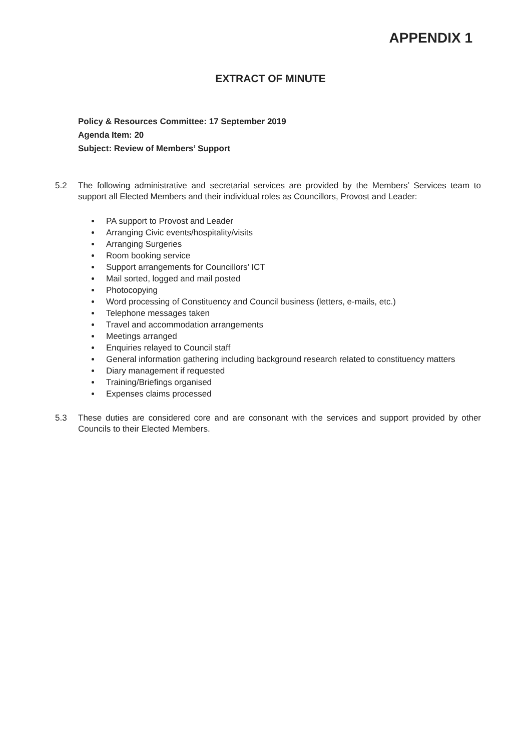APPENDIX 1
EXTRACT OF MINUTE
Policy & Resources Committee: 17 September 2019
Agenda Item: 20
Subject: Review of Members’ Support
5.2 The following administrative and secretarial services are provided by the Members’ Services team to support all Elected Members and their individual roles as Councillors, Provost and Leader:
PA support to Provost and Leader
Arranging Civic events/hospitality/visits
Arranging Surgeries
Room booking service
Support arrangements for Councillors’ ICT
Mail sorted, logged and mail posted
Photocopying
Word processing of Constituency and Council business (letters, e-mails, etc.)
Telephone messages taken
Travel and accommodation arrangements
Meetings arranged
Enquiries relayed to Council staff
General information gathering including background research related to constituency matters
Diary management if requested
Training/Briefings organised
Expenses claims processed
5.3 These duties are considered core and are consonant with the services and support provided by other Councils to their Elected Members.